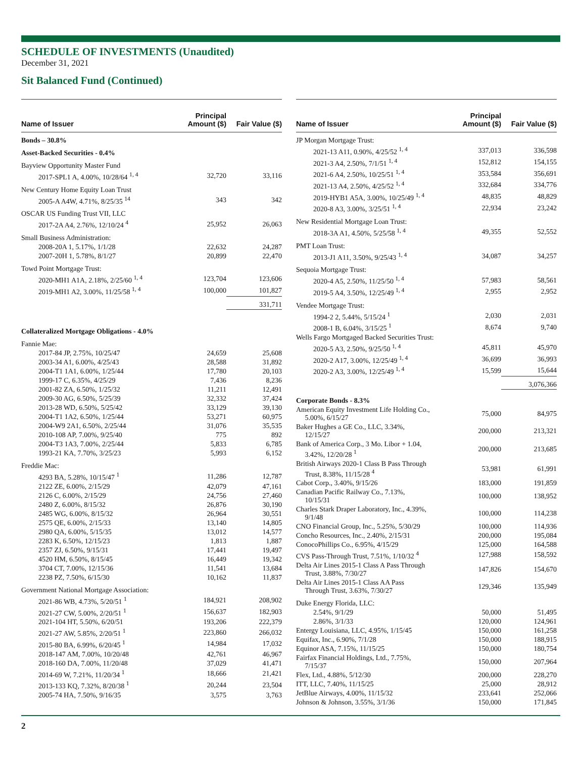SCHEDULE OF INVESTMENTS (Unaudited)
December 31, 2021
Sit Balanced Fund (Continued)
| Name of Issuer | Principal Amount ($) | Fair Value ($) |
| --- | --- | --- |
| Bonds – 30.8% | | |
| Asset-Backed Securities - 0.4% | | |
| Bayview Opportunity Master Fund | | |
| 2017-SPL1 A, 4.00%, 10/28/64 <sup>1, 4</sup> | 32,720 | 33,116 |
| New Century Home Equity Loan Trust | | |
| 2005-A A4W, 4.71%, 8/25/35 <sup>14</sup> | 343 | 342 |
| OSCAR US Funding Trust VII, LLC | | |
| 2017-2A A4, 2.76%, 12/10/24 <sup>4</sup> | 25,952 | 26,063 |
| Small Business Administration: | | |
| 2008-20A 1, 5.17%, 1/1/28 | 22,632 | 24,287 |
| 2007-20H 1, 5.78%, 8/1/27 | 20,899 | 22,470 |
| Towd Point Mortgage Trust: | | |
| 2020-MH1 A1A, 2.18%, 2/25/60 <sup>1, 4</sup> | 123,704 | 123,606 |
| 2019-MH1 A2, 3.00%, 11/25/58 <sup>1, 4</sup> | 100,000 | 101,827 |
| | | 331,711 |
| Collateralized Mortgage Obligations - 4.0% | | |
| Fannie Mae: | | |
| 2017-84 JP, 2.75%, 10/25/47 | 24,659 | 25,608 |
| 2003-34 A1, 6.00%, 4/25/43 | 28,588 | 31,892 |
| 2004-T1 1A1, 6.00%, 1/25/44 | 17,780 | 20,103 |
| 1999-17 C, 6.35%, 4/25/29 | 7,436 | 8,236 |
| 2001-82 ZA, 6.50%, 1/25/32 | 11,211 | 12,491 |
| 2009-30 AG, 6.50%, 5/25/39 | 32,332 | 37,424 |
| 2013-28 WD, 6.50%, 5/25/42 | 33,129 | 39,130 |
| 2004-T1 1A2, 6.50%, 1/25/44 | 53,271 | 60,975 |
| 2004-W9 2A1, 6.50%, 2/25/44 | 31,076 | 35,535 |
| 2010-108 AP, 7.00%, 9/25/40 | 775 | 892 |
| 2004-T3 1A3, 7.00%, 2/25/44 | 5,833 | 6,785 |
| 1993-21 KA, 7.70%, 3/25/23 | 5,993 | 6,152 |
| Freddie Mac: | | |
| 4293 BA, 5.28%, 10/15/47 <sup>1</sup> | 11,286 | 12,787 |
| 2122 ZE, 6.00%, 2/15/29 | 42,079 | 47,161 |
| 2126 C, 6.00%, 2/15/29 | 24,756 | 27,460 |
| 2480 Z, 6.00%, 8/15/32 | 26,876 | 30,190 |
| 2485 WG, 6.00%, 8/15/32 | 26,964 | 30,551 |
| 2575 QE, 6.00%, 2/15/33 | 13,140 | 14,805 |
| 2980 QA, 6.00%, 5/15/35 | 13,012 | 14,577 |
| 2283 K, 6.50%, 12/15/23 | 1,813 | 1,887 |
| 2357 ZJ, 6.50%, 9/15/31 | 17,441 | 19,497 |
| 4520 HM, 6.50%, 8/15/45 | 16,449 | 19,342 |
| 3704 CT, 7.00%, 12/15/36 | 11,541 | 13,684 |
| 2238 PZ, 7.50%, 6/15/30 | 10,162 | 11,837 |
| Government National Mortgage Association: | | |
| 2021-86 WB, 4.73%, 5/20/51 <sup>1</sup> | 184,921 | 208,902 |
| 2021-27 CW, 5.00%, 2/20/51 <sup>1</sup> | 156,637 | 182,903 |
| 2021-104 HT, 5.50%, 6/20/51 | 193,206 | 222,379 |
| 2021-27 AW, 5.85%, 2/20/51 <sup>1</sup> | 223,860 | 266,032 |
| 2015-80 BA, 6.99%, 6/20/45 <sup>1</sup> | 14,984 | 17,032 |
| 2018-147 AM, 7.00%, 10/20/48 | 42,761 | 46,967 |
| 2018-160 DA, 7.00%, 11/20/48 | 37,029 | 41,471 |
| 2014-69 W, 7.21%, 11/20/34 <sup>1</sup> | 18,666 | 21,421 |
| 2013-133 KQ, 7.32%, 8/20/38 <sup>1</sup> | 20,244 | 23,504 |
| 2005-74 HA, 7.50%, 9/16/35 | 3,575 | 3,763 |
| Name of Issuer | Principal Amount ($) | Fair Value ($) |
| --- | --- | --- |
| JP Morgan Mortgage Trust: | | |
| 2021-13 A11, 0.90%, 4/25/52 <sup>1, 4</sup> | 337,013 | 336,598 |
| 2021-3 A4, 2.50%, 7/1/51 <sup>1, 4</sup> | 152,812 | 154,155 |
| 2021-6 A4, 2.50%, 10/25/51 <sup>1, 4</sup> | 353,584 | 356,691 |
| 2021-13 A4, 2.50%, 4/25/52 <sup>1, 4</sup> | 332,684 | 334,776 |
| 2019-HYB1 A5A, 3.00%, 10/25/49 <sup>1, 4</sup> | 48,835 | 48,829 |
| 2020-8 A3, 3.00%, 3/25/51 <sup>1, 4</sup> | 22,934 | 23,242 |
| New Residential Mortgage Loan Trust: | | |
| 2018-3A A1, 4.50%, 5/25/58 <sup>1, 4</sup> | 49,355 | 52,552 |
| PMT Loan Trust: | | |
| 2013-J1 A11, 3.50%, 9/25/43 <sup>1, 4</sup> | 34,087 | 34,257 |
| Sequoia Mortgage Trust: | | |
| 2020-4 A5, 2.50%, 11/25/50 <sup>1, 4</sup> | 57,983 | 58,561 |
| 2019-5 A4, 3.50%, 12/25/49 <sup>1, 4</sup> | 2,955 | 2,952 |
| Vendee Mortgage Trust: | | |
| 1994-2 2, 5.44%, 5/15/24 <sup>1</sup> | 2,030 | 2,031 |
| 2008-1 B, 6.04%, 3/15/25 <sup>1</sup> | 8,674 | 9,740 |
| Wells Fargo Mortgaged Backed Securities Trust: | | |
| 2020-5 A3, 2.50%, 9/25/50 <sup>1, 4</sup> | 45,811 | 45,970 |
| 2020-2 A17, 3.00%, 12/25/49 <sup>1, 4</sup> | 36,699 | 36,993 |
| 2020-2 A3, 3.00%, 12/25/49 <sup>1, 4</sup> | 15,599 | 15,644 |
| | | 3,076,366 |
| Corporate Bonds - 8.3% | | |
| American Equity Investment Life Holding Co., 5.00%, 6/15/27 | 75,000 | 84,975 |
| Baker Hughes a GE Co., LLC, 3.34%, 12/15/27 | 200,000 | 213,321 |
| Bank of America Corp., 3 Mo. Libor + 1.04, 3.42%, 12/20/28 <sup>1</sup> | 200,000 | 213,685 |
| British Airways 2020-1 Class B Pass Through Trust, 8.38%, 11/15/28 <sup>4</sup> | 53,981 | 61,991 |
| Cabot Corp., 3.40%, 9/15/26 | 183,000 | 191,859 |
| Canadian Pacific Railway Co., 7.13%, 10/15/31 | 100,000 | 138,952 |
| Charles Stark Draper Laboratory, Inc., 4.39%, 9/1/48 | 100,000 | 114,238 |
| CNO Financial Group, Inc., 5.25%, 5/30/29 | 100,000 | 114,936 |
| Concho Resources, Inc., 2.40%, 2/15/31 | 200,000 | 195,084 |
| ConocoPhillips Co., 6.95%, 4/15/29 | 125,000 | 164,588 |
| CVS Pass-Through Trust, 7.51%, 1/10/32 <sup>4</sup> | 127,988 | 158,592 |
| Delta Air Lines 2015-1 Class A Pass Through Trust, 3.88%, 7/30/27 | 147,826 | 154,670 |
| Delta Air Lines 2015-1 Class AA Pass Through Trust, 3.63%, 7/30/27 | 129,346 | 135,949 |
| Duke Energy Florida, LLC: | | |
| 2.54%, 9/1/29 | 50,000 | 51,495 |
| 2.86%, 3/1/33 | 120,000 | 124,961 |
| Entergy Louisiana, LLC, 4.95%, 1/15/45 | 150,000 | 161,258 |
| Equifax, Inc., 6.90%, 7/1/28 | 150,000 | 188,915 |
| Equinor ASA, 7.15%, 11/15/25 | 150,000 | 180,754 |
| Fairfax Financial Holdings, Ltd., 7.75%, 7/15/37 | 150,000 | 207,964 |
| Flex, Ltd., 4.88%, 5/12/30 | 200,000 | 228,270 |
| ITT, LLC, 7.40%, 11/15/25 | 25,000 | 28,912 |
| JetBlue Airways, 4.00%, 11/15/32 | 233,641 | 252,066 |
| Johnson & Johnson, 3.55%, 3/1/36 | 150,000 | 171,845 |
2